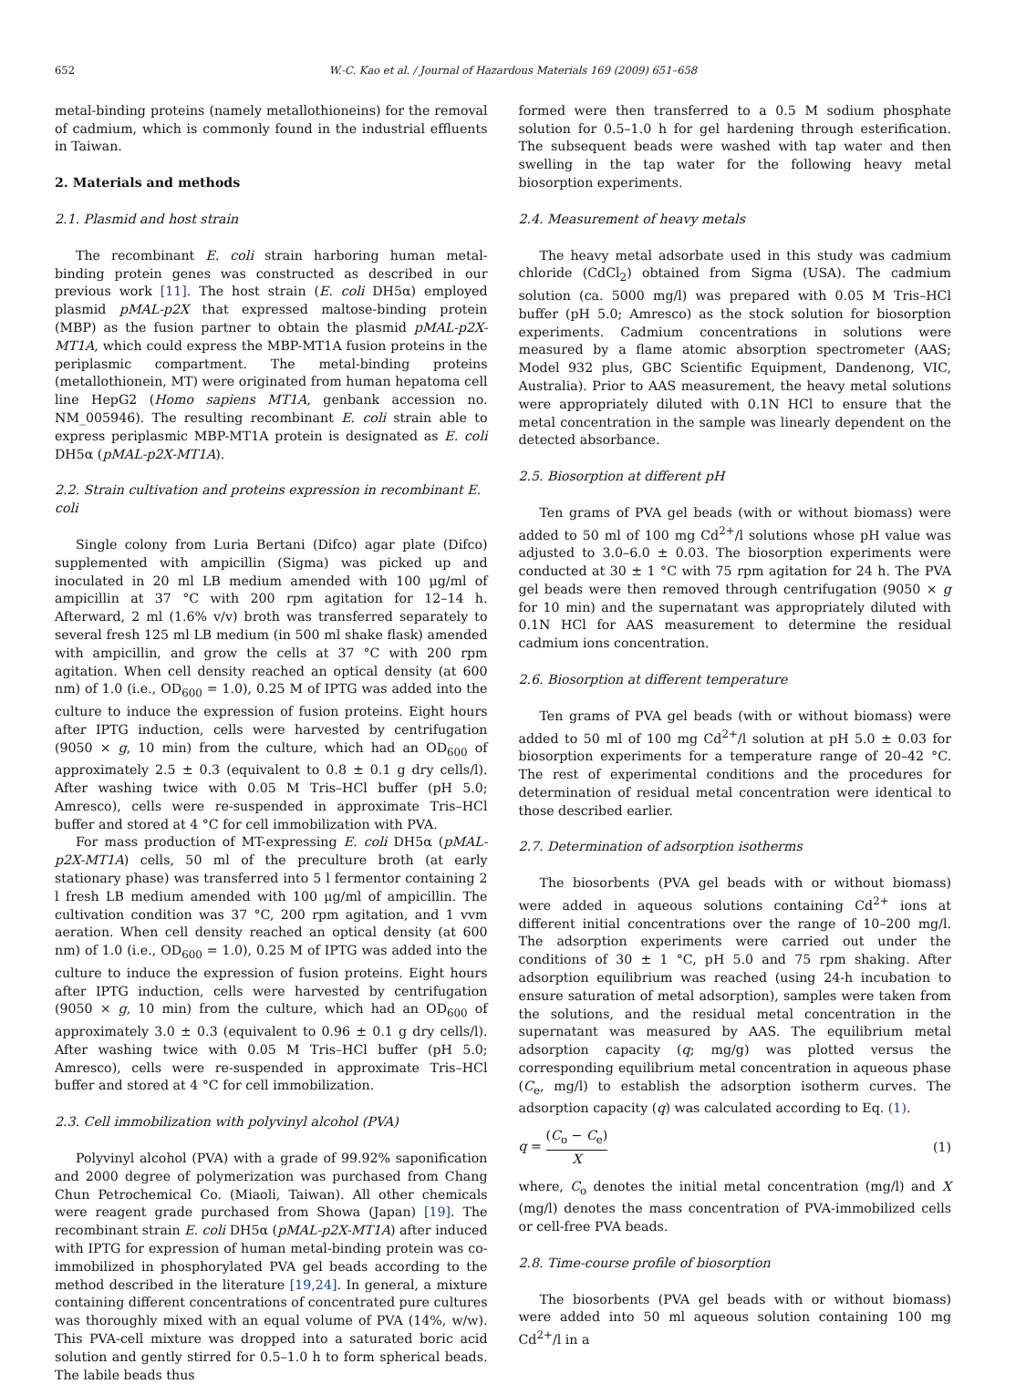652 W.-C. Kao et al. / Journal of Hazardous Materials 169 (2009) 651–658
metal-binding proteins (namely metallothioneins) for the removal of cadmium, which is commonly found in the industrial effluents in Taiwan.
2. Materials and methods
2.1. Plasmid and host strain
The recombinant E. coli strain harboring human metal-binding protein genes was constructed as described in our previous work [11]. The host strain (E. coli DH5α) employed plasmid pMAL-p2X that expressed maltose-binding protein (MBP) as the fusion partner to obtain the plasmid pMAL-p2X-MT1A, which could express the MBP-MT1A fusion proteins in the periplasmic compartment. The metal-binding proteins (metallothionein, MT) were originated from human hepatoma cell line HepG2 (Homo sapiens MT1A, genbank accession no. NM_005946). The resulting recombinant E. coli strain able to express periplasmic MBP-MT1A protein is designated as E. coli DH5α (pMAL-p2X-MT1A).
2.2. Strain cultivation and proteins expression in recombinant E. coli
Single colony from Luria Bertani (Difco) agar plate (Difco) supplemented with ampicillin (Sigma) was picked up and inoculated in 20 ml LB medium amended with 100 μg/ml of ampicillin at 37 °C with 200 rpm agitation for 12–14 h. Afterward, 2 ml (1.6% v/v) broth was transferred separately to several fresh 125 ml LB medium (in 500 ml shake flask) amended with ampicillin, and grow the cells at 37 °C with 200 rpm agitation. When cell density reached an optical density (at 600 nm) of 1.0 (i.e., OD<sub>600</sub> = 1.0), 0.25 M of IPTG was added into the culture to induce the expression of fusion proteins. Eight hours after IPTG induction, cells were harvested by centrifugation (9050 × g, 10 min) from the culture, which had an OD<sub>600</sub> of approximately 2.5 ± 0.3 (equivalent to 0.8 ± 0.1 g dry cells/l). After washing twice with 0.05 M Tris–HCl buffer (pH 5.0; Amresco), cells were re-suspended in approximate Tris–HCl buffer and stored at 4 °C for cell immobilization with PVA.
For mass production of MT-expressing E. coli DH5α (pMAL-p2X-MT1A) cells, 50 ml of the preculture broth (at early stationary phase) was transferred into 5 l fermentor containing 2 l fresh LB medium amended with 100 μg/ml of ampicillin. The cultivation condition was 37 °C, 200 rpm agitation, and 1 vvm aeration. When cell density reached an optical density (at 600 nm) of 1.0 (i.e., OD<sub>600</sub> = 1.0), 0.25 M of IPTG was added into the culture to induce the expression of fusion proteins. Eight hours after IPTG induction, cells were harvested by centrifugation (9050 × g, 10 min) from the culture, which had an OD<sub>600</sub> of approximately 3.0 ± 0.3 (equivalent to 0.96 ± 0.1 g dry cells/l). After washing twice with 0.05 M Tris–HCl buffer (pH 5.0; Amresco), cells were re-suspended in approximate Tris–HCl buffer and stored at 4 °C for cell immobilization.
2.3. Cell immobilization with polyvinyl alcohol (PVA)
Polyvinyl alcohol (PVA) with a grade of 99.92% saponification and 2000 degree of polymerization was purchased from Chang Chun Petrochemical Co. (Miaoli, Taiwan). All other chemicals were reagent grade purchased from Showa (Japan) [19]. The recombinant strain E. coli DH5α (pMAL-p2X-MT1A) after induced with IPTG for expression of human metal-binding protein was co-immobilized in phosphorylated PVA gel beads according to the method described in the literature [19,24]. In general, a mixture containing different concentrations of concentrated pure cultures was thoroughly mixed with an equal volume of PVA (14%, w/w). This PVA-cell mixture was dropped into a saturated boric acid solution and gently stirred for 0.5–1.0 h to form spherical beads. The labile beads thus
formed were then transferred to a 0.5 M sodium phosphate solution for 0.5–1.0 h for gel hardening through esterification. The subsequent beads were washed with tap water and then swelling in the tap water for the following heavy metal biosorption experiments.
2.4. Measurement of heavy metals
The heavy metal adsorbate used in this study was cadmium chloride (CdCl<sub>2</sub>) obtained from Sigma (USA). The cadmium solution (ca. 5000 mg/l) was prepared with 0.05 M Tris–HCl buffer (pH 5.0; Amresco) as the stock solution for biosorption experiments. Cadmium concentrations in solutions were measured by a flame atomic absorption spectrometer (AAS; Model 932 plus, GBC Scientific Equipment, Dandenong, VIC, Australia). Prior to AAS measurement, the heavy metal solutions were appropriately diluted with 0.1N HCl to ensure that the metal concentration in the sample was linearly dependent on the detected absorbance.
2.5. Biosorption at different pH
Ten grams of PVA gel beads (with or without biomass) were added to 50 ml of 100 mg Cd<sup>2+</sup>/l solutions whose pH value was adjusted to 3.0–6.0 ± 0.03. The biosorption experiments were conducted at 30 ± 1 °C with 75 rpm agitation for 24 h. The PVA gel beads were then removed through centrifugation (9050 × g for 10 min) and the supernatant was appropriately diluted with 0.1N HCl for AAS measurement to determine the residual cadmium ions concentration.
2.6. Biosorption at different temperature
Ten grams of PVA gel beads (with or without biomass) were added to 50 ml of 100 mg Cd<sup>2+</sup>/l solution at pH 5.0 ± 0.03 for biosorption experiments for a temperature range of 20–42 °C. The rest of experimental conditions and the procedures for determination of residual metal concentration were identical to those described earlier.
2.7. Determination of adsorption isotherms
The biosorbents (PVA gel beads with or without biomass) were added in aqueous solutions containing Cd<sup>2+</sup> ions at different initial concentrations over the range of 10–200 mg/l. The adsorption experiments were carried out under the conditions of 30 ± 1 °C, pH 5.0 and 75 rpm shaking. After adsorption equilibrium was reached (using 24-h incubation to ensure saturation of metal adsorption), samples were taken from the solutions, and the residual metal concentration in the supernatant was measured by AAS. The equilibrium metal adsorption capacity (q; mg/g) was plotted versus the corresponding equilibrium metal concentration in aqueous phase (C<sub>e</sub>, mg/l) to establish the adsorption isotherm curves. The adsorption capacity (q) was calculated according to Eq. (1).
q = (C<sub>o</sub> − C<sub>e</sub>) X (1)
where, C<sub>o</sub> denotes the initial metal concentration (mg/l) and X (mg/l) denotes the mass concentration of PVA-immobilized cells or cell-free PVA beads.
2.8. Time-course profile of biosorption
The biosorbents (PVA gel beads with or without biomass) were added into 50 ml aqueous solution containing 100 mg Cd<sup>2+</sup>/l in a